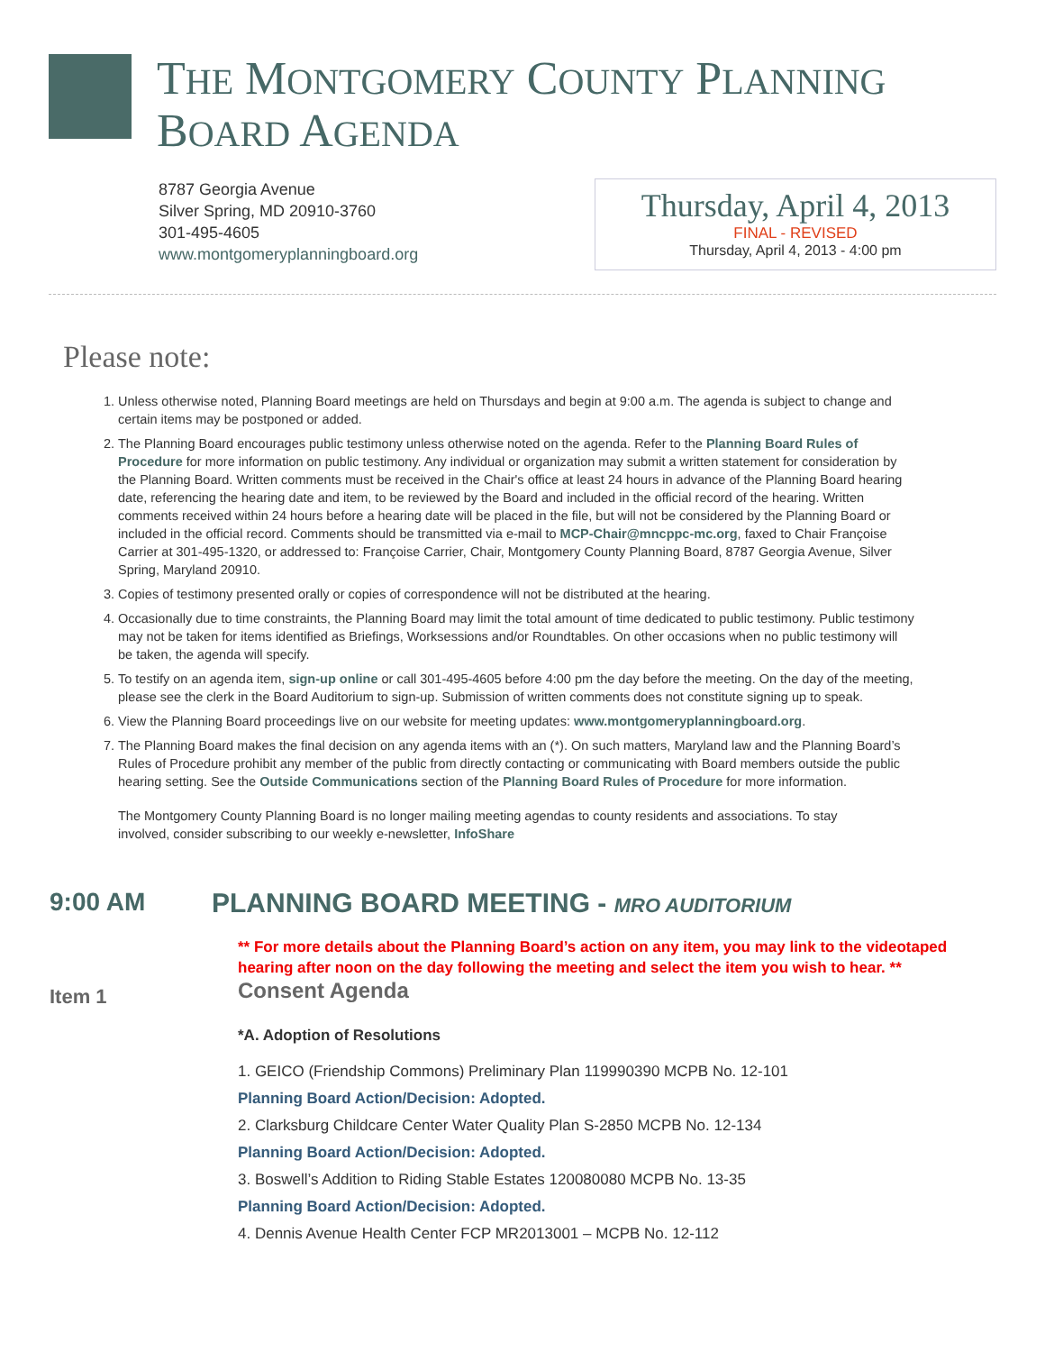THE MONTGOMERY COUNTY PLANNING
BOARD AGENDA
8787 Georgia Avenue
Silver Spring, MD 20910-3760
301-495-4605
www.montgomeryplanningboard.org
Thursday, April 4, 2013
FINAL - REVISED
Thursday, April 4, 2013 - 4:00 pm
Please note:
1. Unless otherwise noted, Planning Board meetings are held on Thursdays and begin at 9:00 a.m. The agenda is subject to change and certain items may be postponed or added.
2. The Planning Board encourages public testimony unless otherwise noted on the agenda. Refer to the Planning Board Rules of Procedure for more information on public testimony. Any individual or organization may submit a written statement for consideration by the Planning Board. Written comments must be received in the Chair's office at least 24 hours in advance of the Planning Board hearing date, referencing the hearing date and item, to be reviewed by the Board and included in the official record of the hearing. Written comments received within 24 hours before a hearing date will be placed in the file, but will not be considered by the Planning Board or included in the official record. Comments should be transmitted via e-mail to MCP-Chair@mncppc-mc.org, faxed to Chair Françoise Carrier at 301-495-1320, or addressed to: Françoise Carrier, Chair, Montgomery County Planning Board, 8787 Georgia Avenue, Silver Spring, Maryland 20910.
3. Copies of testimony presented orally or copies of correspondence will not be distributed at the hearing.
4. Occasionally due to time constraints, the Planning Board may limit the total amount of time dedicated to public testimony. Public testimony may not be taken for items identified as Briefings, Worksessions and/or Roundtables. On other occasions when no public testimony will be taken, the agenda will specify.
5. To testify on an agenda item, sign-up online or call 301-495-4605 before 4:00 pm the day before the meeting. On the day of the meeting, please see the clerk in the Board Auditorium to sign-up. Submission of written comments does not constitute signing up to speak.
6. View the Planning Board proceedings live on our website for meeting updates: www.montgomeryplanningboard.org.
7. The Planning Board makes the final decision on any agenda items with an (*). On such matters, Maryland law and the Planning Board’s Rules of Procedure prohibit any member of the public from directly contacting or communicating with Board members outside the public hearing setting. See the Outside Communications section of the Planning Board Rules of Procedure for more information.
The Montgomery County Planning Board is no longer mailing meeting agendas to county residents and associations. To stay involved, consider subscribing to our weekly e-newsletter, InfoShare
9:00 AM PLANNING BOARD MEETING - MRO AUDITORIUM
** For more details about the Planning Board’s action on any item, you may link to the videotaped hearing after noon on the day following the meeting and select the item you wish to hear. **
Item 1
Consent Agenda
*A. Adoption of Resolutions
1. GEICO (Friendship Commons) Preliminary Plan 119990390 MCPB No. 12-101
Planning Board Action/Decision: Adopted.
2. Clarksburg Childcare Center Water Quality Plan S-2850 MCPB No. 12-134
Planning Board Action/Decision: Adopted.
3. Boswell’s Addition to Riding Stable Estates 120080080 MCPB No. 13-35
Planning Board Action/Decision: Adopted.
4. Dennis Avenue Health Center FCP MR2013001 – MCPB No. 12-112